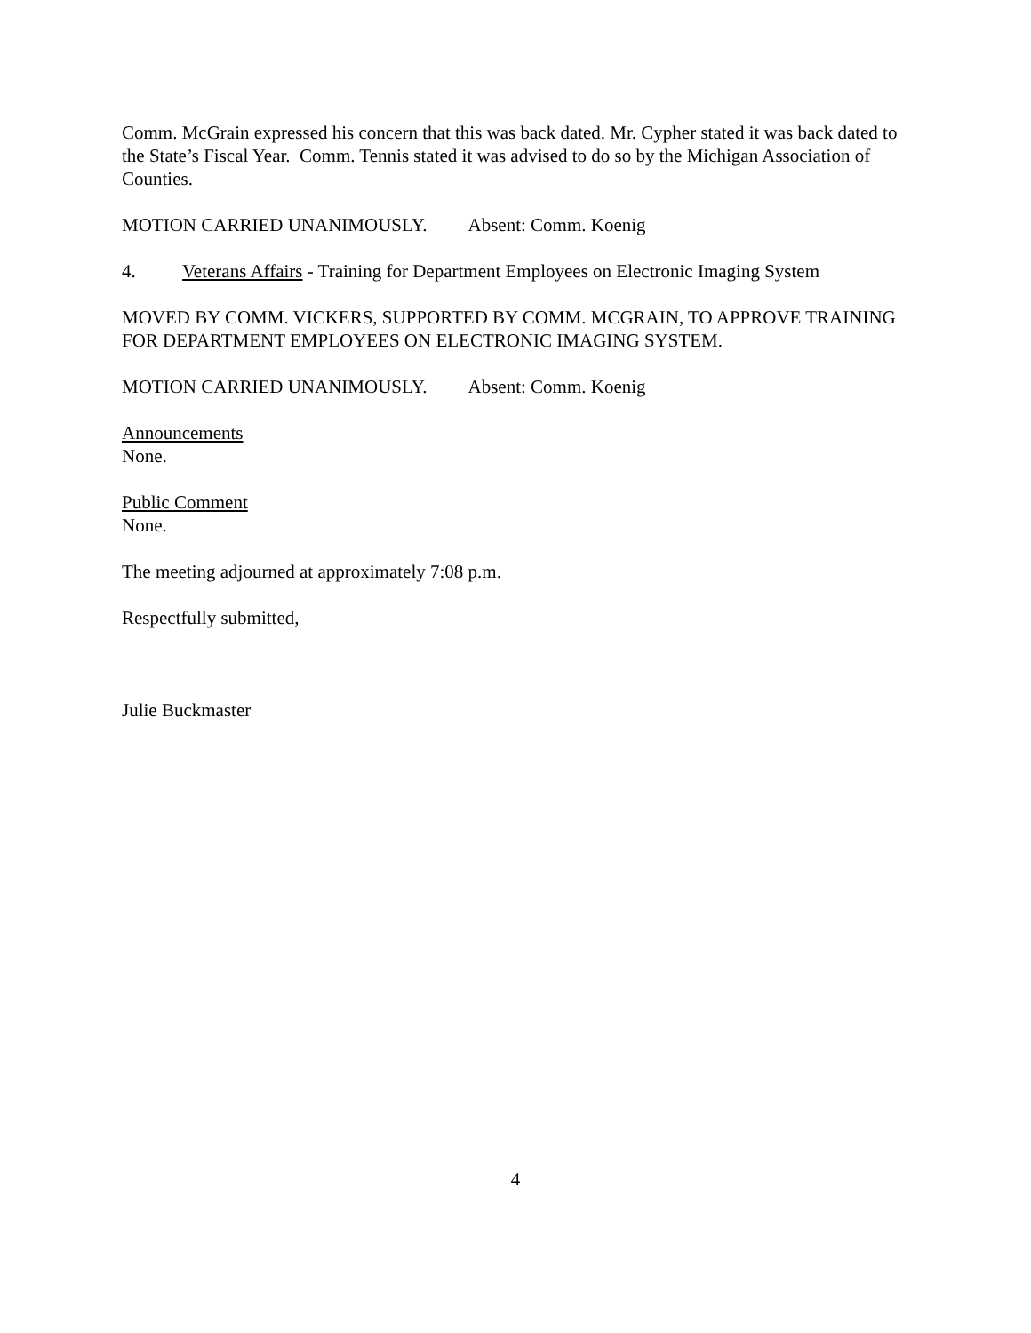Comm. McGrain expressed his concern that this was back dated. Mr. Cypher stated it was back dated to the State’s Fiscal Year. Comm. Tennis stated it was advised to do so by the Michigan Association of Counties.
MOTION CARRIED UNANIMOUSLY. Absent: Comm. Koenig
4. Veterans Affairs - Training for Department Employees on Electronic Imaging System
MOVED BY COMM. VICKERS, SUPPORTED BY COMM. MCGRAIN, TO APPROVE TRAINING FOR DEPARTMENT EMPLOYEES ON ELECTRONIC IMAGING SYSTEM.
MOTION CARRIED UNANIMOUSLY. Absent: Comm. Koenig
Announcements
None.
Public Comment
None.
The meeting adjourned at approximately 7:08 p.m.
Respectfully submitted,
Julie Buckmaster
4